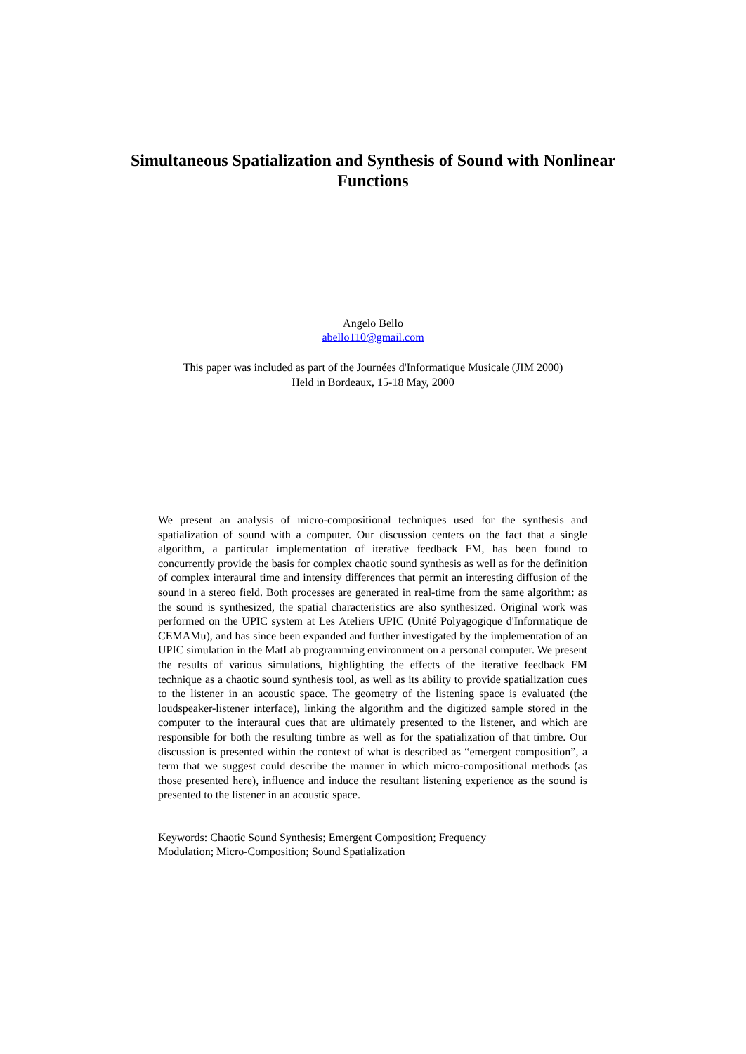Simultaneous Spatialization and Synthesis of Sound with Nonlinear Functions
Angelo Bello
abello110@gmail.com
This paper was included as part of the Journées d'Informatique Musicale (JIM 2000)
Held in Bordeaux, 15-18 May, 2000
We present an analysis of micro-compositional techniques used for the synthesis and spatialization of sound with a computer. Our discussion centers on the fact that a single algorithm, a particular implementation of iterative feedback FM, has been found to concurrently provide the basis for complex chaotic sound synthesis as well as for the definition of complex interaural time and intensity differences that permit an interesting diffusion of the sound in a stereo field. Both processes are generated in real-time from the same algorithm: as the sound is synthesized, the spatial characteristics are also synthesized. Original work was performed on the UPIC system at Les Ateliers UPIC (Unité Polyagogique d'Informatique de CEMAMu), and has since been expanded and further investigated by the implementation of an UPIC simulation in the MatLab programming environment on a personal computer. We present the results of various simulations, highlighting the effects of the iterative feedback FM technique as a chaotic sound synthesis tool, as well as its ability to provide spatialization cues to the listener in an acoustic space. The geometry of the listening space is evaluated (the loudspeaker-listener interface), linking the algorithm and the digitized sample stored in the computer to the interaural cues that are ultimately presented to the listener, and which are responsible for both the resulting timbre as well as for the spatialization of that timbre. Our discussion is presented within the context of what is described as “emergent composition”, a term that we suggest could describe the manner in which micro-compositional methods (as those presented here), influence and induce the resultant listening experience as the sound is presented to the listener in an acoustic space.
Keywords: Chaotic Sound Synthesis; Emergent Composition; Frequency Modulation; Micro-Composition; Sound Spatialization